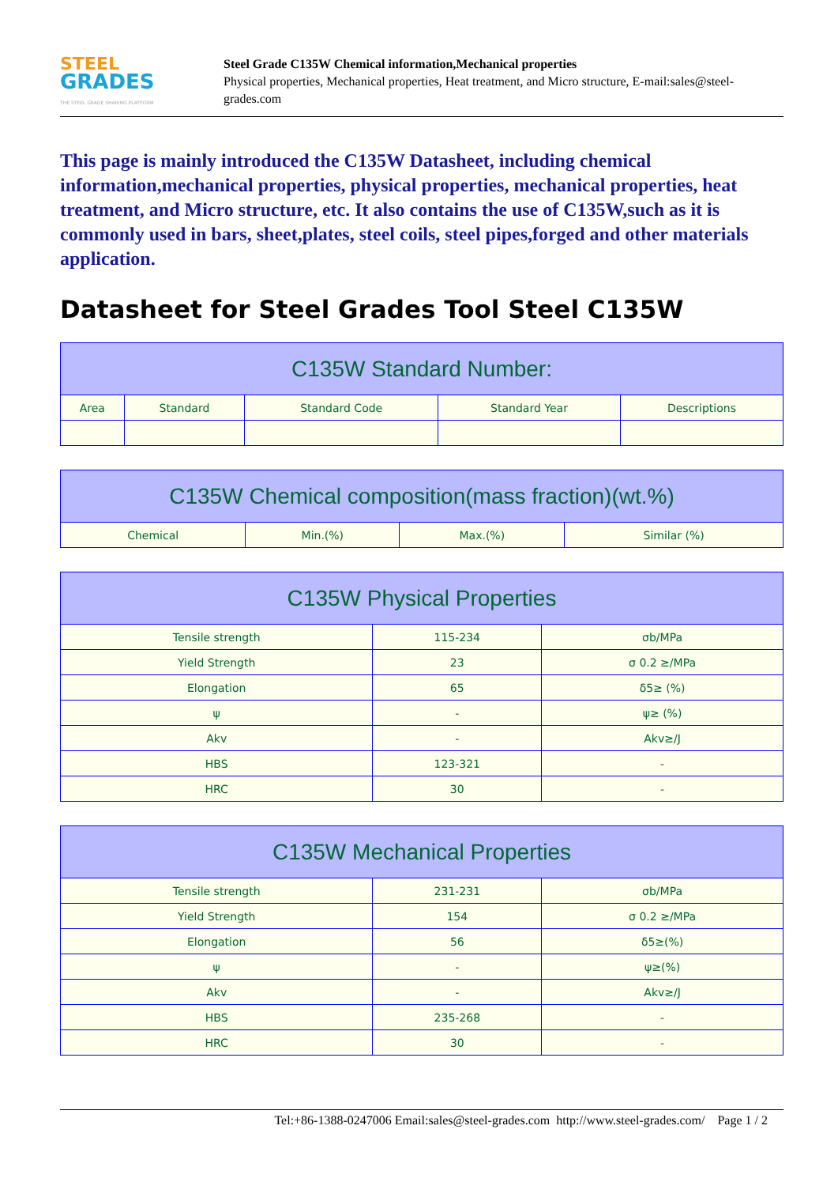STEEL
GRADES
THE STEEL GRADE SHARING PLATFORM
Steel Grade C135W Chemical information,Mechanical properties
Physical properties, Mechanical properties, Heat treatment, and Micro structure, E-mail:sales@steel-grades.com
This page is mainly introduced the C135W Datasheet, including chemical information,mechanical properties, physical properties, mechanical properties, heat treatment, and Micro structure, etc. It also contains the use of C135W,such as it is commonly used in bars, sheet,plates, steel coils, steel pipes,forged and other materials application.
Datasheet for Steel Grades Tool Steel C135W
| C135W Standard Number: | | | | |
| --- | --- | --- | --- | --- |
| Area | Standard | Standard Code | Standard Year | Descriptions |
| C135W Chemical composition(mass fraction)(wt.%) | | | |
| --- | --- | --- | --- |
| Chemical | Min.(%) | Max.(%) | Similar (%) |
| C135W Physical Properties | | |
| --- | --- | --- |
| Tensile strength | 115-234 | σb/MPa |
| Yield Strength | 23 | σ 0.2 ≥/MPa |
| Elongation | 65 | δ5≥ (%) |
| ψ | - | ψ≥ (%) |
| Akv | - | Akv≥/J |
| HBS | 123-321 | - |
| HRC | 30 | - |
| C135W Mechanical Properties | | |
| --- | --- | --- |
| Tensile strength | 231-231 | σb/MPa |
| Yield Strength | 154 | σ 0.2 ≥/MPa |
| Elongation | 56 | δ5≥(%) |
| ψ | - | ψ≥(%) |
| Akv | - | Akv≥/J |
| HBS | 235-268 | - |
| HRC | 30 | - |
Tel:+86-1388-0247006 Email:sales@steel-grades.com http://www.steel-grades.com/ Page 1 / 2